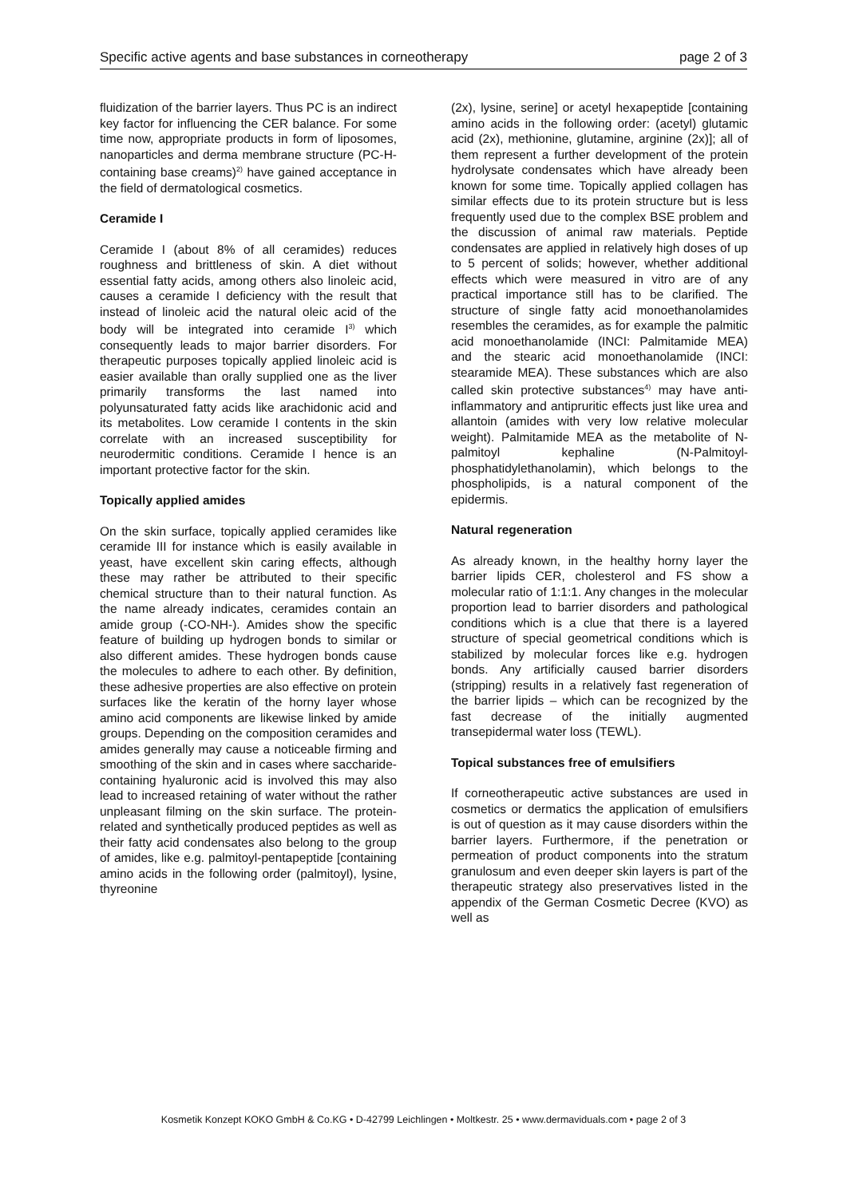Specific active agents and base substances in corneotherapy page 2 of 3
fluidization of the barrier layers. Thus PC is an indirect key factor for influencing the CER balance. For some time now, appropriate products in form of liposomes, nanoparticles and derma membrane structure (PC-H-containing base creams)<sup>2)</sup> have gained acceptance in the field of dermatological cosmetics.
Ceramide I
Ceramide I (about 8% of all ceramides) reduces roughness and brittleness of skin. A diet without essential fatty acids, among others also linoleic acid, causes a ceramide I deficiency with the result that instead of linoleic acid the natural oleic acid of the body will be integrated into ceramide I<sup>3)</sup> which consequently leads to major barrier disorders. For therapeutic purposes topically applied linoleic acid is easier available than orally supplied one as the liver primarily transforms the last named into polyunsaturated fatty acids like arachidonic acid and its metabolites. Low ceramide I contents in the skin correlate with an increased susceptibility for neurodermitic conditions. Ceramide I hence is an important protective factor for the skin.
Topically applied amides
On the skin surface, topically applied ceramides like ceramide III for instance which is easily available in yeast, have excellent skin caring effects, although these may rather be attributed to their specific chemical structure than to their natural function. As the name already indicates, ceramides contain an amide group (-CO-NH-). Amides show the specific feature of building up hydrogen bonds to similar or also different amides. These hydrogen bonds cause the molecules to adhere to each other. By definition, these adhesive properties are also effective on protein surfaces like the keratin of the horny layer whose amino acid components are likewise linked by amide groups. Depending on the composition ceramides and amides generally may cause a noticeable firming and smoothing of the skin and in cases where saccharide-containing hyaluronic acid is involved this may also lead to increased retaining of water without the rather unpleasant filming on the skin surface. The protein-related and synthetically produced peptides as well as their fatty acid condensates also belong to the group of amides, like e.g. palmitoyl-pentapeptide [containing amino acids in the following order (palmitoyl), lysine, thyreonine
(2x), lysine, serine] or acetyl hexapeptide [containing amino acids in the following order: (acetyl) glutamic acid (2x), methionine, glutamine, arginine (2x)]; all of them represent a further development of the protein hydrolysate condensates which have already been known for some time. Topically applied collagen has similar effects due to its protein structure but is less frequently used due to the complex BSE problem and the discussion of animal raw materials. Peptide condensates are applied in relatively high doses of up to 5 percent of solids; however, whether additional effects which were measured in vitro are of any practical importance still has to be clarified. The structure of single fatty acid monoethanolamides resembles the ceramides, as for example the palmitic acid monoethanolamide (INCI: Palmitamide MEA) and the stearic acid monoethanolamide (INCI: stearamide MEA). These substances which are also called skin protective substances<sup>4)</sup> may have anti-inflammatory and antipruritic effects just like urea and allantoin (amides with very low relative molecular weight). Palmitamide MEA as the metabolite of N-palmitoyl kephaline (N-Palmitoyl-phosphatidylethanolamin), which belongs to the phospholipids, is a natural component of the epidermis.
Natural regeneration
As already known, in the healthy horny layer the barrier lipids CER, cholesterol and FS show a molecular ratio of 1:1:1. Any changes in the molecular proportion lead to barrier disorders and pathological conditions which is a clue that there is a layered structure of special geometrical conditions which is stabilized by molecular forces like e.g. hydrogen bonds. Any artificially caused barrier disorders (stripping) results in a relatively fast regeneration of the barrier lipids – which can be recognized by the fast decrease of the initially augmented transepidermal water loss (TEWL).
Topical substances free of emulsifiers
If corneotherapeutic active substances are used in cosmetics or dermatics the application of emulsifiers is out of question as it may cause disorders within the barrier layers. Furthermore, if the penetration or permeation of product components into the stratum granulosum and even deeper skin layers is part of the therapeutic strategy also preservatives listed in the appendix of the German Cosmetic Decree (KVO) as well as
Kosmetik Konzept KOKO GmbH & Co.KG • D-42799 Leichlingen • Moltkestr. 25 • www.dermaviduals.com • page 2 of 3